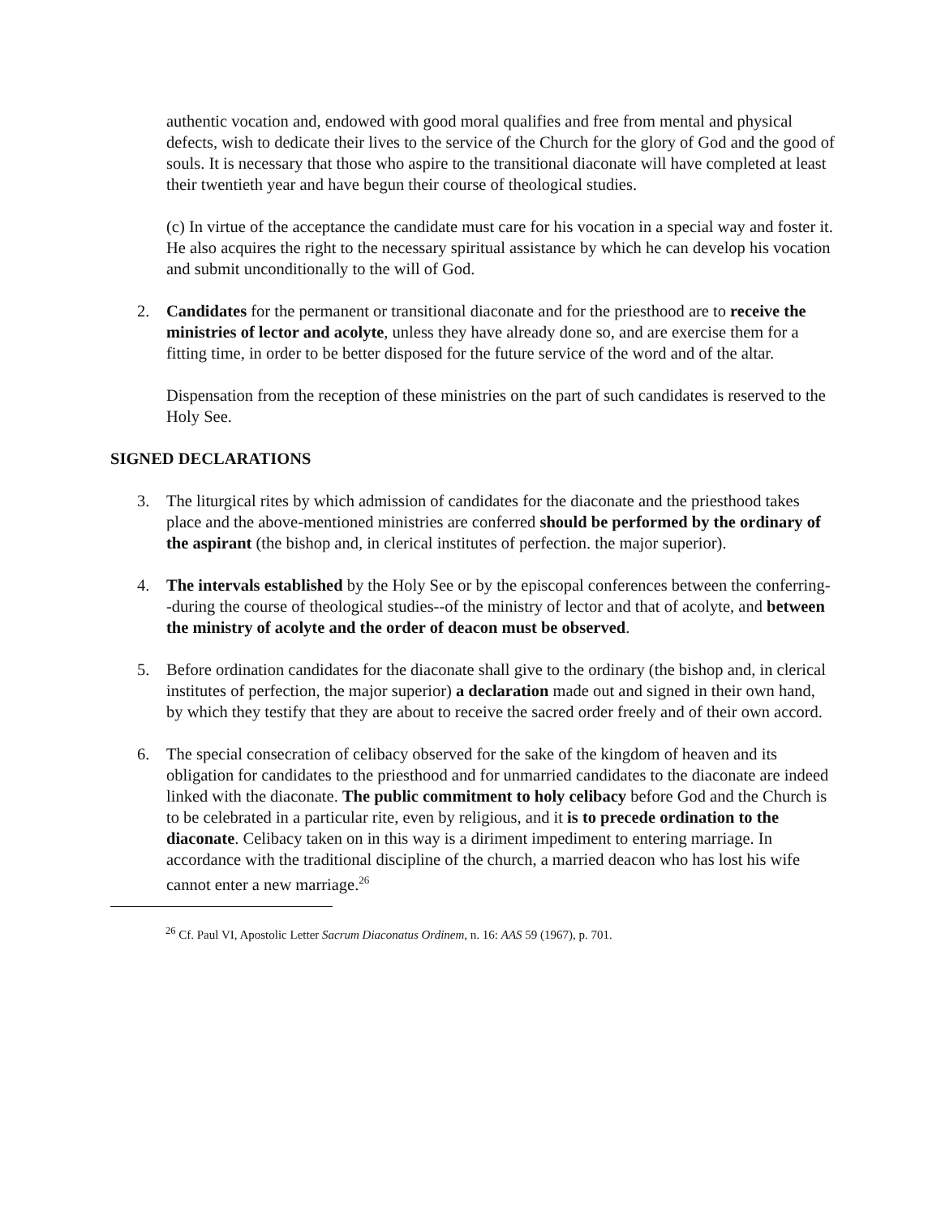authentic vocation and, endowed with good moral qualifies and free from mental and physical defects, wish to dedicate their lives to the service of the Church for the glory of God and the good of souls. It is necessary that those who aspire to the transitional diaconate will have completed at least their twentieth year and have begun their course of theological studies.
(c) In virtue of the acceptance the candidate must care for his vocation in a special way and foster it. He also acquires the right to the necessary spiritual assistance by which he can develop his vocation and submit unconditionally to the will of God.
2. Candidates for the permanent or transitional diaconate and for the priesthood are to receive the ministries of lector and acolyte, unless they have already done so, and are exercise them for a fitting time, in order to be better disposed for the future service of the word and of the altar.
Dispensation from the reception of these ministries on the part of such candidates is reserved to the Holy See.
SIGNED DECLARATIONS
3. The liturgical rites by which admission of candidates for the diaconate and the priesthood takes place and the above-mentioned ministries are conferred should be performed by the ordinary of the aspirant (the bishop and, in clerical institutes of perfection. the major superior).
4. The intervals established by the Holy See or by the episcopal conferences between the conferring--during the course of theological studies--of the ministry of lector and that of acolyte, and between the ministry of acolyte and the order of deacon must be observed.
5. Before ordination candidates for the diaconate shall give to the ordinary (the bishop and, in clerical institutes of perfection, the major superior) a declaration made out and signed in their own hand, by which they testify that they are about to receive the sacred order freely and of their own accord.
6. The special consecration of celibacy observed for the sake of the kingdom of heaven and its obligation for candidates to the priesthood and for unmarried candidates to the diaconate are indeed linked with the diaconate. The public commitment to holy celibacy before God and the Church is to be celebrated in a particular rite, even by religious, and it is to precede ordination to the diaconate. Celibacy taken on in this way is a diriment impediment to entering marriage. In accordance with the traditional discipline of the church, a married deacon who has lost his wife cannot enter a new marriage.<sup>26</sup>
<sup>26</sup> Cf. Paul VI, Apostolic Letter Sacrum Diaconatus Ordinem, n. 16: AAS 59 (1967), p. 701.